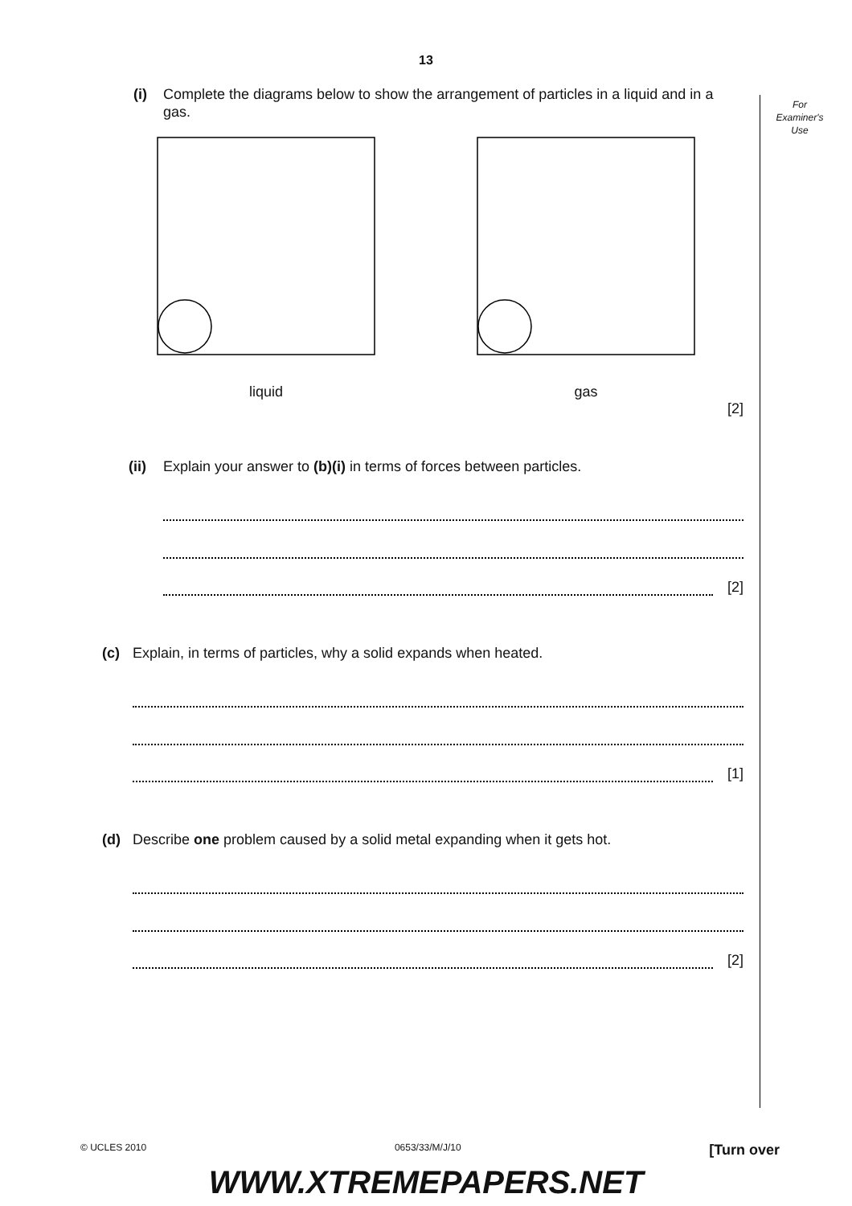13
For
Examiner's
Use
(i) Complete the diagrams below to show the arrangement of particles in a liquid and in a gas.
liquid gas
[2]
(ii) Explain your answer to (b)(i) in terms of forces between particles.
[2]
(c) Explain, in terms of particles, why a solid expands when heated.
[1]
(d) Describe one problem caused by a solid metal expanding when it gets hot.
[2]
© UCLES 2010 0653/33/M/J/10 [Turn over
WWW.XTREMEPAPERS.NET